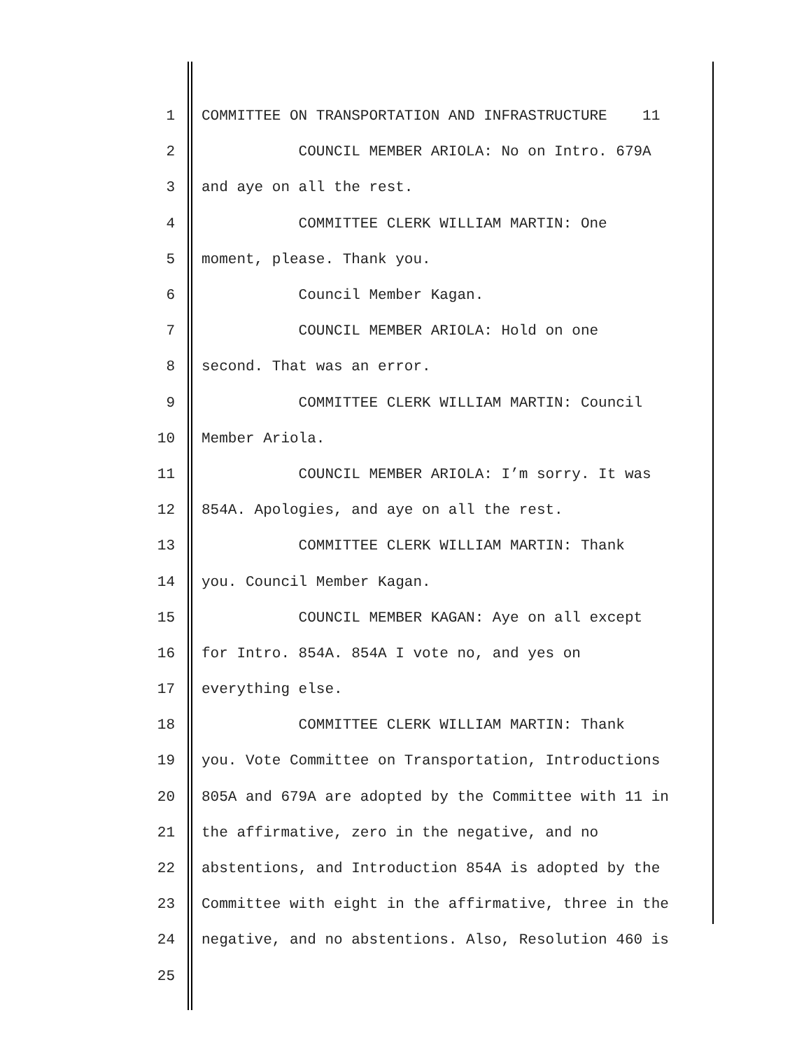1 COMMITTEE ON TRANSPORTATION AND INFRASTRUCTURE 11
2 COUNCIL MEMBER ARIOLA: No on Intro. 679A
3 and aye on all the rest.
4 COMMITTEE CLERK WILLIAM MARTIN: One
5 moment, please. Thank you.
6 Council Member Kagan.
7 COUNCIL MEMBER ARIOLA: Hold on one
8 second. That was an error.
9 COMMITTEE CLERK WILLIAM MARTIN: Council
10 Member Ariola.
11 COUNCIL MEMBER ARIOLA: I’m sorry. It was
12 854A. Apologies, and aye on all the rest.
13 COMMITTEE CLERK WILLIAM MARTIN: Thank
14 you. Council Member Kagan.
15 COUNCIL MEMBER KAGAN: Aye on all except
16 for Intro. 854A. 854A I vote no, and yes on
17 everything else.
18 COMMITTEE CLERK WILLIAM MARTIN: Thank
19 you. Vote Committee on Transportation, Introductions
20 805A and 679A are adopted by the Committee with 11 in
21 the affirmative, zero in the negative, and no
22 abstentions, and Introduction 854A is adopted by the
23 Committee with eight in the affirmative, three in the
24 negative, and no abstentions. Also, Resolution 460 is
25